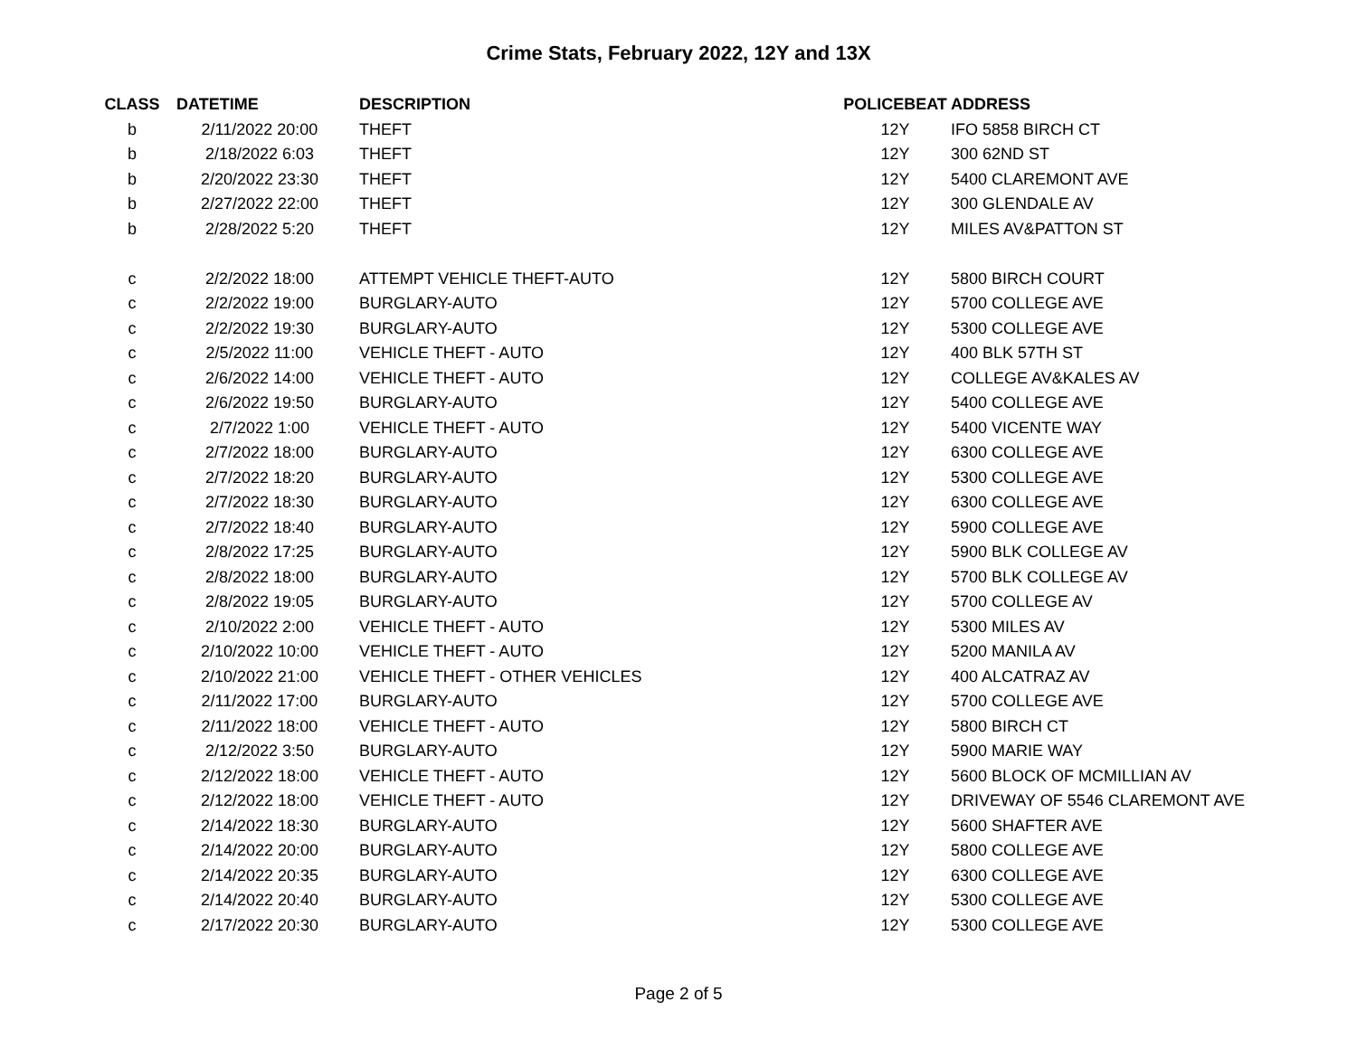Crime Stats, February 2022, 12Y and 13X
| CLASS | DATETIME | DESCRIPTION | POLICEBEAT | ADDRESS |
| --- | --- | --- | --- | --- |
| b | 2/11/2022 20:00 | THEFT | 12Y | IFO 5858 BIRCH CT |
| b | 2/18/2022 6:03 | THEFT | 12Y | 300 62ND ST |
| b | 2/20/2022 23:30 | THEFT | 12Y | 5400 CLAREMONT AVE |
| b | 2/27/2022 22:00 | THEFT | 12Y | 300 GLENDALE AV |
| b | 2/28/2022 5:20 | THEFT | 12Y | MILES AV&PATTON ST |
| c | 2/2/2022 18:00 | ATTEMPT VEHICLE THEFT-AUTO | 12Y | 5800 BIRCH COURT |
| c | 2/2/2022 19:00 | BURGLARY-AUTO | 12Y | 5700 COLLEGE AVE |
| c | 2/2/2022 19:30 | BURGLARY-AUTO | 12Y | 5300 COLLEGE AVE |
| c | 2/5/2022 11:00 | VEHICLE THEFT - AUTO | 12Y | 400 BLK 57TH ST |
| c | 2/6/2022 14:00 | VEHICLE THEFT - AUTO | 12Y | COLLEGE AV&KALES AV |
| c | 2/6/2022 19:50 | BURGLARY-AUTO | 12Y | 5400 COLLEGE AVE |
| c | 2/7/2022 1:00 | VEHICLE THEFT - AUTO | 12Y | 5400 VICENTE WAY |
| c | 2/7/2022 18:00 | BURGLARY-AUTO | 12Y | 6300 COLLEGE AVE |
| c | 2/7/2022 18:20 | BURGLARY-AUTO | 12Y | 5300 COLLEGE AVE |
| c | 2/7/2022 18:30 | BURGLARY-AUTO | 12Y | 6300 COLLEGE AVE |
| c | 2/7/2022 18:40 | BURGLARY-AUTO | 12Y | 5900 COLLEGE AVE |
| c | 2/8/2022 17:25 | BURGLARY-AUTO | 12Y | 5900 BLK COLLEGE AV |
| c | 2/8/2022 18:00 | BURGLARY-AUTO | 12Y | 5700 BLK COLLEGE AV |
| c | 2/8/2022 19:05 | BURGLARY-AUTO | 12Y | 5700 COLLEGE AV |
| c | 2/10/2022 2:00 | VEHICLE THEFT - AUTO | 12Y | 5300 MILES AV |
| c | 2/10/2022 10:00 | VEHICLE THEFT - AUTO | 12Y | 5200 MANILA AV |
| c | 2/10/2022 21:00 | VEHICLE THEFT - OTHER VEHICLES | 12Y | 400 ALCATRAZ AV |
| c | 2/11/2022 17:00 | BURGLARY-AUTO | 12Y | 5700 COLLEGE AVE |
| c | 2/11/2022 18:00 | VEHICLE THEFT - AUTO | 12Y | 5800 BIRCH CT |
| c | 2/12/2022 3:50 | BURGLARY-AUTO | 12Y | 5900 MARIE WAY |
| c | 2/12/2022 18:00 | VEHICLE THEFT - AUTO | 12Y | 5600 BLOCK OF MCMILLIAN AV |
| c | 2/12/2022 18:00 | VEHICLE THEFT - AUTO | 12Y | DRIVEWAY OF 5546 CLAREMONT AVE |
| c | 2/14/2022 18:30 | BURGLARY-AUTO | 12Y | 5600 SHAFTER AVE |
| c | 2/14/2022 20:00 | BURGLARY-AUTO | 12Y | 5800 COLLEGE AVE |
| c | 2/14/2022 20:35 | BURGLARY-AUTO | 12Y | 6300 COLLEGE AVE |
| c | 2/14/2022 20:40 | BURGLARY-AUTO | 12Y | 5300 COLLEGE AVE |
| c | 2/17/2022 20:30 | BURGLARY-AUTO | 12Y | 5300 COLLEGE AVE |
Page 2 of 5